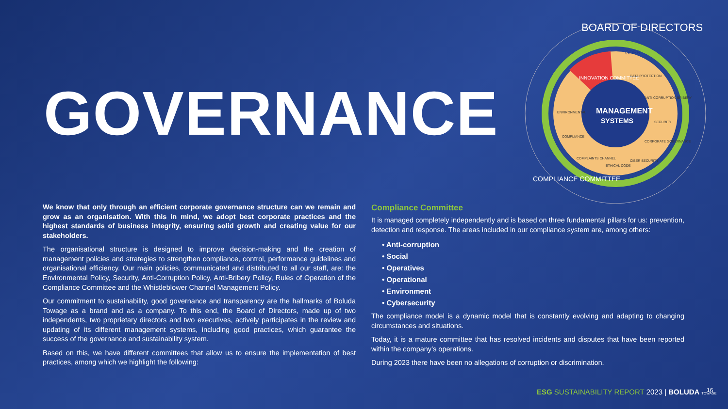GOVERNANCE
MANAGEMENT
SYSTEMS
BOARD OF DIRECTORS
COMPLIANCE COMMITTEE
GDPR
INNOVATION COMMITTEE
DATA PROTECTION
ANTI CORRUPTION BRIBERY
SECURITY
CORPORATE GOBERNANCE
CIBER SECURITY
ETHICAL CODE
COMPLAINTS CHANNEL
COMPLIANCE
ENVIRONMENTAL
We know that only through an efficient corporate governance structure can we remain and grow as an organisation. With this in mind, we adopt best corporate practices and the highest standards of business integrity, ensuring solid growth and creating value for our stakeholders.
The organisational structure is designed to improve decision-making and the creation of management policies and strategies to strengthen compliance, control, performance guidelines and organisational efficiency. Our main policies, communicated and distributed to all our staff, are: the Environmental Policy, Security, Anti-Corruption Policy, Anti-Bribery Policy, Rules of Operation of the Compliance Committee and the Whistleblower Channel Management Policy.
Our commitment to sustainability, good governance and transparency are the hallmarks of Boluda Towage as a brand and as a company. To this end, the Board of Directors, made up of two independents, two proprietary directors and two executives, actively participates in the review and updating of its different management systems, including good practices, which guarantee the success of the governance and sustainability system.
Based on this, we have different committees that allow us to ensure the implementation of best practices, among which we highlight the following:
Compliance Committee
It is managed completely independently and is based on three fundamental pillars for us: prevention, detection and response. The areas included in our compliance system are, among others:
• Anti-corruption
• Social
• Operatives
• Operational
• Environment
• Cybersecurity
The compliance model is a dynamic model that is constantly evolving and adapting to changing circumstances and situations.
Today, it is a mature committee that has resolved incidents and disputes that have been reported within the company’s operations.
During 2023 there have been no allegations of corruption or discrimination.
ESG SUSTAINABILITY REPORT 2023 | BOLUDA TOWAGE
16